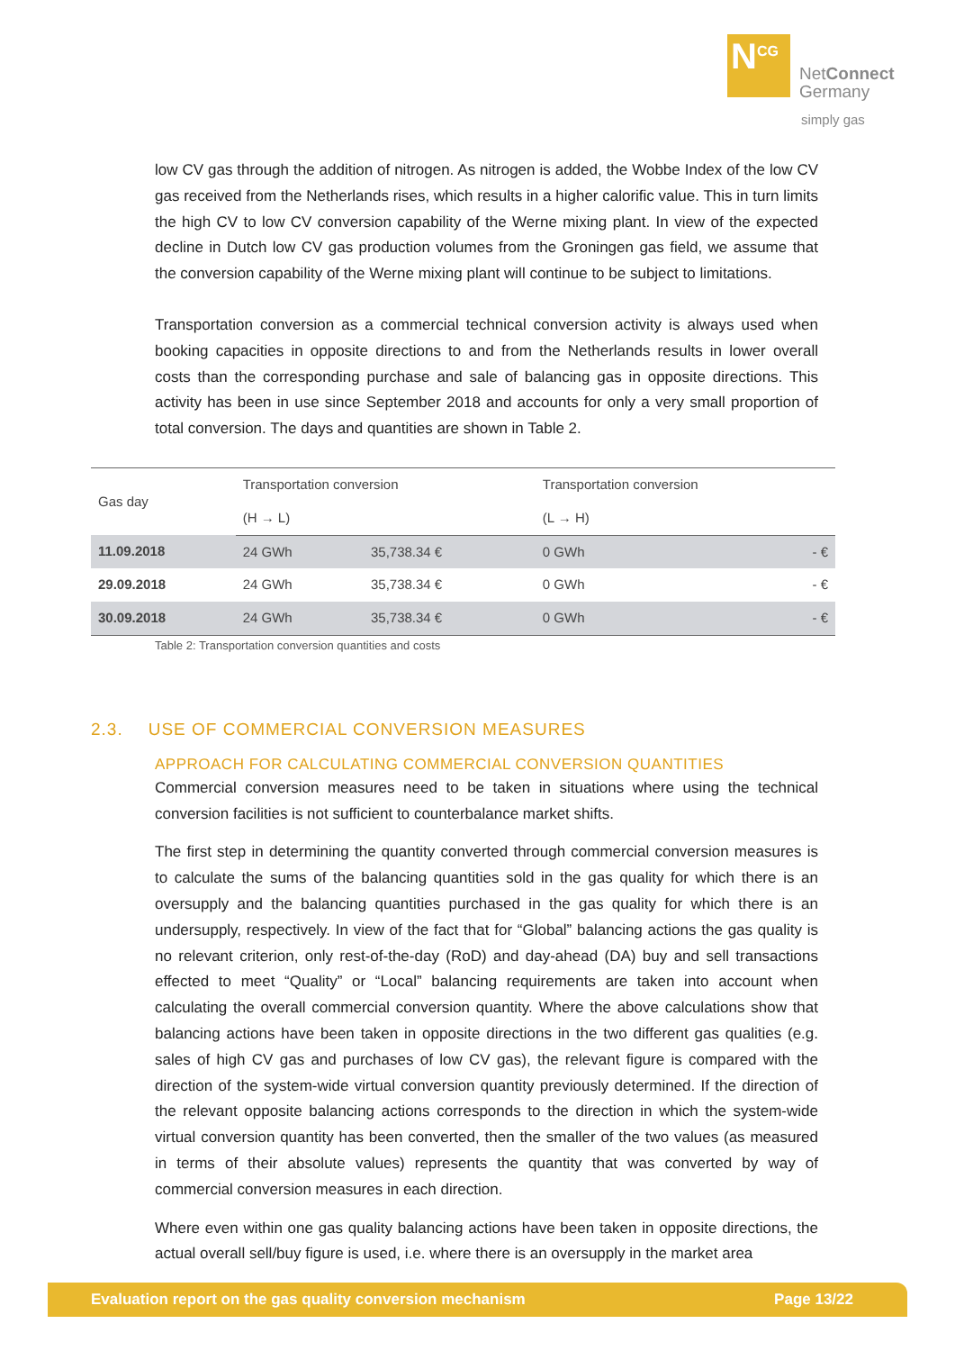N<sup>CG</sup>
NetConnect
Germany
simply gas
low CV gas through the addition of nitrogen. As nitrogen is added, the Wobbe Index of the low CV gas received from the Netherlands rises, which results in a higher calorific value. This in turn limits the high CV to low CV conversion capability of the Werne mixing plant. In view of the expected decline in Dutch low CV gas production volumes from the Groningen gas field, we assume that the conversion capability of the Werne mixing plant will continue to be subject to limitations.
Transportation conversion as a commercial technical conversion activity is always used when booking capacities in opposite directions to and from the Netherlands results in lower overall costs than the corresponding purchase and sale of balancing gas in opposite directions. This activity has been in use since September 2018 and accounts for only a very small proportion of total conversion. The days and quantities are shown in Table 2.
| Gas day | Transportation conversion | | Transportation conversion | |
| --- | --- | --- | --- | --- |
| | (H → L) | | (L → H) | |
| 11.09.2018 | 24 GWh | 35,738.34 € | 0 GWh | - € |
| 29.09.2018 | 24 GWh | 35,738.34 € | 0 GWh | - € |
| 30.09.2018 | 24 GWh | 35,738.34 € | 0 GWh | - € |
Table 2: Transportation conversion quantities and costs
2.3. USE OF COMMERCIAL CONVERSION MEASURES
APPROACH FOR CALCULATING COMMERCIAL CONVERSION QUANTITIES
Commercial conversion measures need to be taken in situations where using the technical conversion facilities is not sufficient to counterbalance market shifts.
The first step in determining the quantity converted through commercial conversion measures is to calculate the sums of the balancing quantities sold in the gas quality for which there is an oversupply and the balancing quantities purchased in the gas quality for which there is an undersupply, respectively. In view of the fact that for “Global” balancing actions the gas quality is no relevant criterion, only rest-of-the-day (RoD) and day-ahead (DA) buy and sell transactions effected to meet “Quality” or “Local” balancing requirements are taken into account when calculating the overall commercial conversion quantity. Where the above calculations show that balancing actions have been taken in opposite directions in the two different gas qualities (e.g. sales of high CV gas and purchases of low CV gas), the relevant figure is compared with the direction of the system-wide virtual conversion quantity previously determined. If the direction of the relevant opposite balancing actions corresponds to the direction in which the system-wide virtual conversion quantity has been converted, then the smaller of the two values (as measured in terms of their absolute values) represents the quantity that was converted by way of commercial conversion measures in each direction.
Where even within one gas quality balancing actions have been taken in opposite directions, the actual overall sell/buy figure is used, i.e. where there is an oversupply in the market area
Evaluation report on the gas quality conversion mechanism Page 13/22